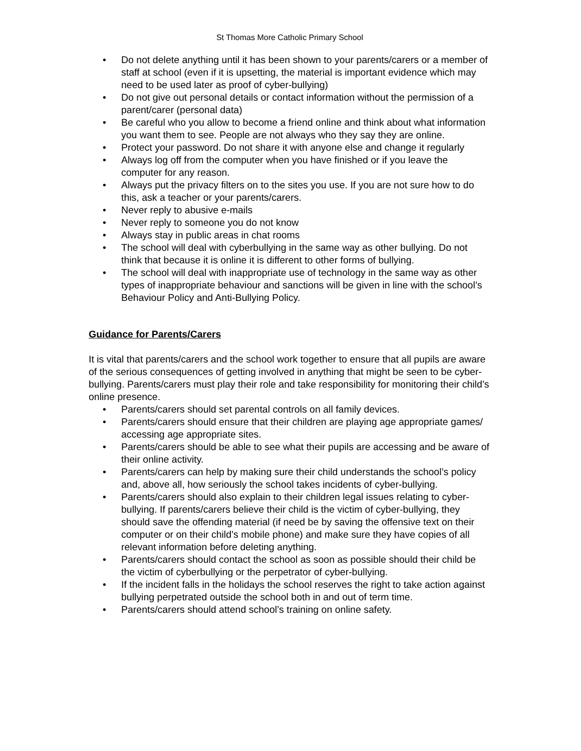St Thomas More Catholic Primary School
• Do not delete anything until it has been shown to your parents/carers or a member of staff at school (even if it is upsetting, the material is important evidence which may need to be used later as proof of cyber-bullying)
• Do not give out personal details or contact information without the permission of a parent/carer (personal data)
• Be careful who you allow to become a friend online and think about what information you want them to see. People are not always who they say they are online.
• Protect your password. Do not share it with anyone else and change it regularly
• Always log off from the computer when you have finished or if you leave the computer for any reason.
• Always put the privacy filters on to the sites you use. If you are not sure how to do this, ask a teacher or your parents/carers.
• Never reply to abusive e-mails
• Never reply to someone you do not know
• Always stay in public areas in chat rooms
• The school will deal with cyberbullying in the same way as other bullying. Do not think that because it is online it is different to other forms of bullying.
• The school will deal with inappropriate use of technology in the same way as other types of inappropriate behaviour and sanctions will be given in line with the school’s Behaviour Policy and Anti-Bullying Policy.
Guidance for Parents/Carers
It is vital that parents/carers and the school work together to ensure that all pupils are aware of the serious consequences of getting involved in anything that might be seen to be cyber-bullying. Parents/carers must play their role and take responsibility for monitoring their child’s online presence.
• Parents/carers should set parental controls on all family devices.
• Parents/carers should ensure that their children are playing age appropriate games/ accessing age appropriate sites.
• Parents/carers should be able to see what their pupils are accessing and be aware of their online activity.
• Parents/carers can help by making sure their child understands the school’s policy and, above all, how seriously the school takes incidents of cyber-bullying.
• Parents/carers should also explain to their children legal issues relating to cyber-bullying. If parents/carers believe their child is the victim of cyber-bullying, they should save the offending material (if need be by saving the offensive text on their computer or on their child’s mobile phone) and make sure they have copies of all relevant information before deleting anything.
• Parents/carers should contact the school as soon as possible should their child be the victim of cyberbullying or the perpetrator of cyber-bullying.
• If the incident falls in the holidays the school reserves the right to take action against bullying perpetrated outside the school both in and out of term time.
• Parents/carers should attend school’s training on online safety.